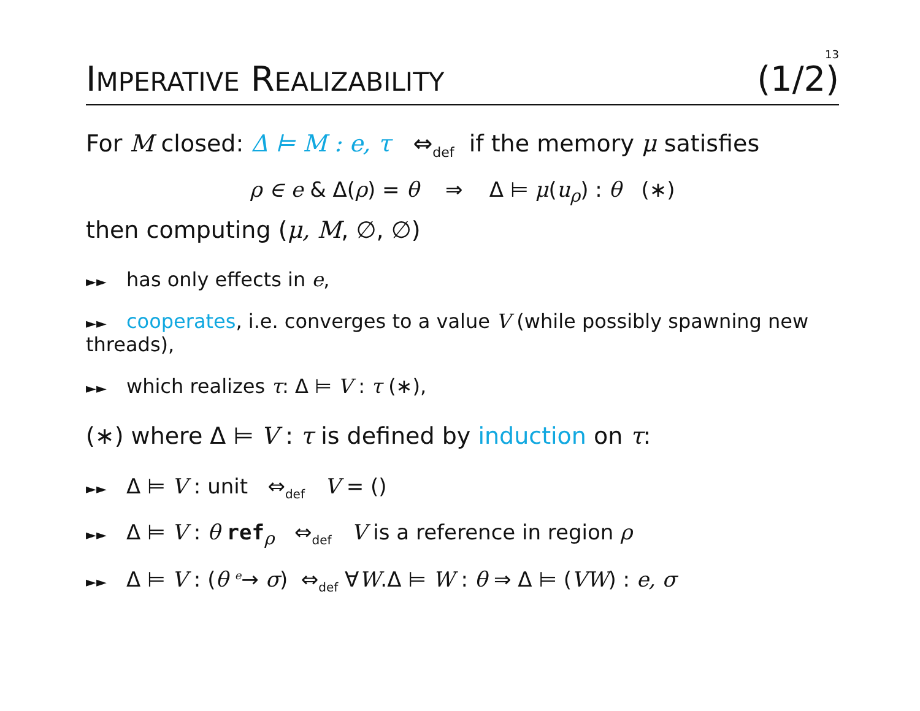13
IMPERATIVE REALIZABILITY (1/2)
For M closed: Δ ⊨ M : e, τ ⇔<sub>def</sub> if the memory μ satisfies
ρ ∈ e & Δ(ρ) = θ ⇒ Δ ⊨ μ(u<sub>ρ</sub>) : θ (∗)
then computing (μ, M, ∅, ∅)
►► has only effects in e,
►► cooperates, i.e. converges to a value V (while possibly spawning new threads),
►► which realizes τ: Δ ⊨ V : τ (∗),
(∗) where Δ ⊨ V : τ is defined by induction on τ:
►► Δ ⊨ V : unit ⇔<sub>def</sub> V = ()
►► Δ ⊨ V : θ ref<sub>ρ</sub> ⇔<sub>def</sub> V is a reference in region ρ
►► Δ ⊨ V : (θ <sup>e</sup>→ σ) ⇔<sub>def</sub> ∀W.Δ ⊨ W : θ ⇒ Δ ⊨ (VW) : e, σ